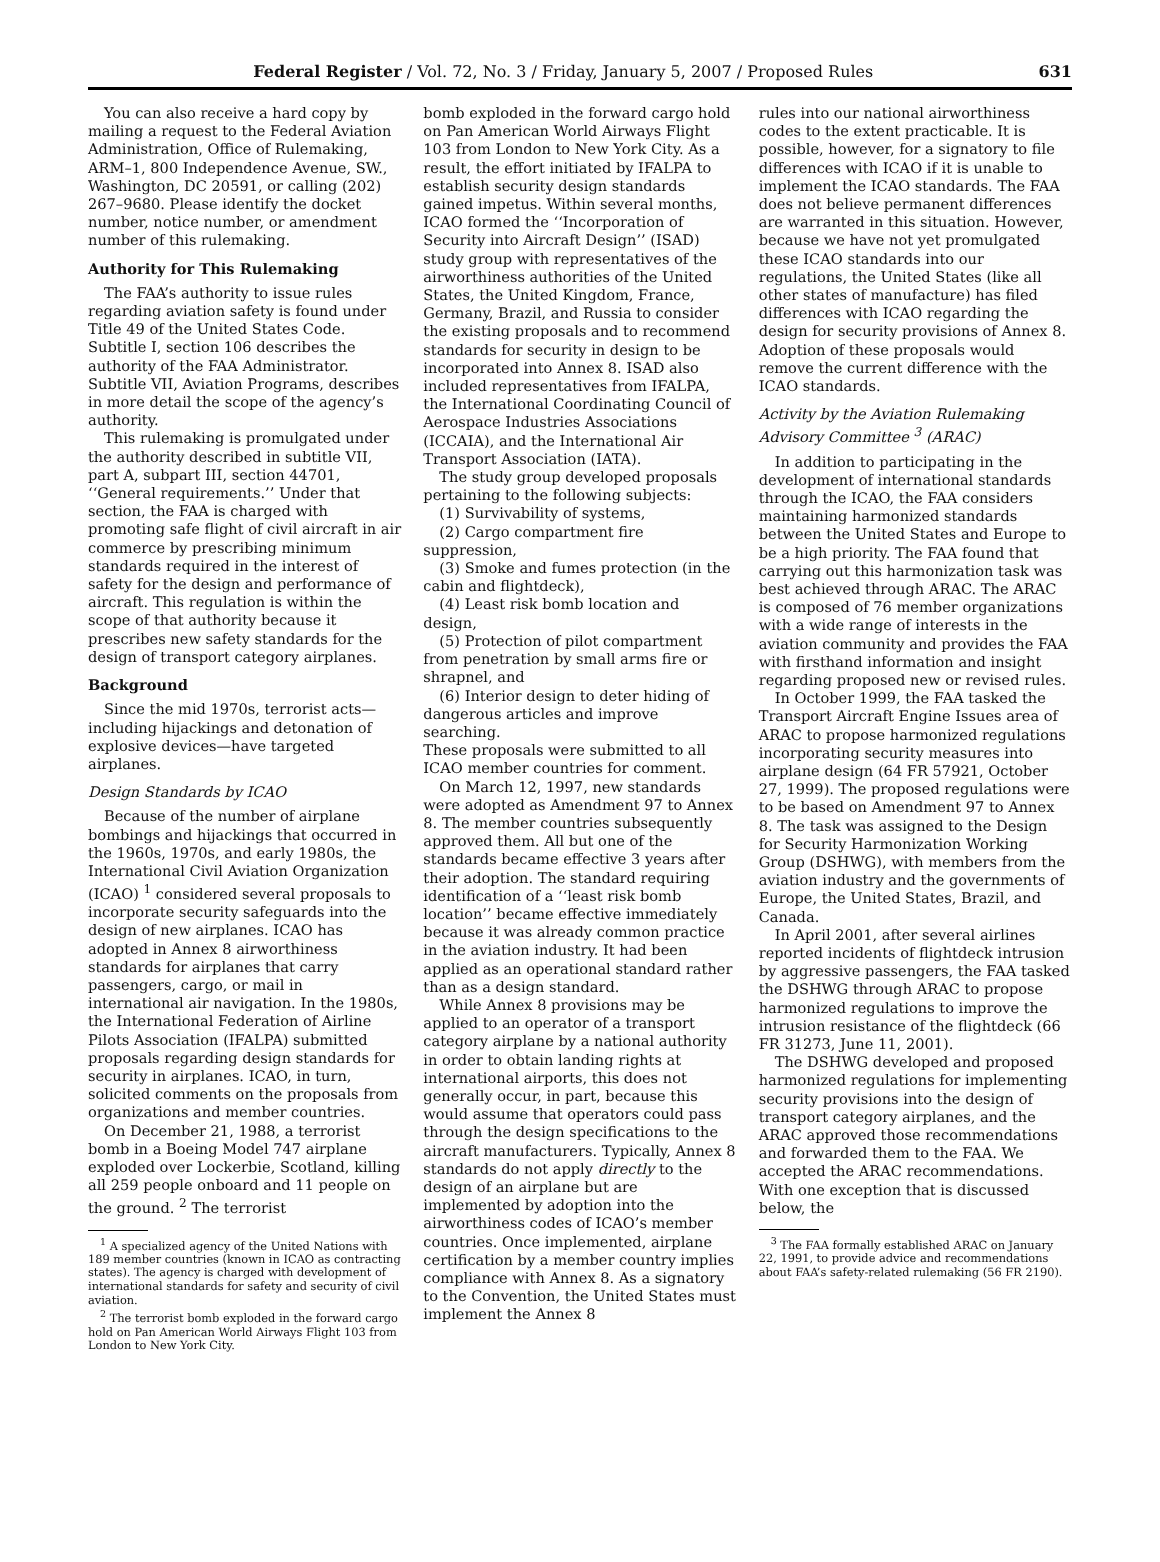Federal Register / Vol. 72, No. 3 / Friday, January 5, 2007 / Proposed Rules 631
You can also receive a hard copy by mailing a request to the Federal Aviation Administration, Office of Rulemaking, ARM–1, 800 Independence Avenue, SW., Washington, DC 20591, or calling (202) 267–9680. Please identify the docket number, notice number, or amendment number of this rulemaking.
Authority for This Rulemaking
The FAA’s authority to issue rules regarding aviation safety is found under Title 49 of the United States Code. Subtitle I, section 106 describes the authority of the FAA Administrator. Subtitle VII, Aviation Programs, describes in more detail the scope of the agency’s authority.
This rulemaking is promulgated under the authority described in subtitle VII, part A, subpart III, section 44701, ‘‘General requirements.’’ Under that section, the FAA is charged with promoting safe flight of civil aircraft in air commerce by prescribing minimum standards required in the interest of safety for the design and performance of aircraft. This regulation is within the scope of that authority because it prescribes new safety standards for the design of transport category airplanes.
Background
Since the mid 1970s, terrorist acts—including hijackings and detonation of explosive devices—have targeted airplanes.
Design Standards by ICAO
Because of the number of airplane bombings and hijackings that occurred in the 1960s, 1970s, and early 1980s, the International Civil Aviation Organization (ICAO) <sup>1</sup> considered several proposals to incorporate security safeguards into the design of new airplanes. ICAO has adopted in Annex 8 airworthiness standards for airplanes that carry passengers, cargo, or mail in international air navigation. In the 1980s, the International Federation of Airline Pilots Association (IFALPA) submitted proposals regarding design standards for security in airplanes. ICAO, in turn, solicited comments on the proposals from organizations and member countries.
On December 21, 1988, a terrorist bomb in a Boeing Model 747 airplane exploded over Lockerbie, Scotland, killing all 259 people onboard and 11 people on the ground. <sup>2</sup> The terrorist
<sup>1</sup> A specialized agency of the United Nations with 189 member countries (known in ICAO as contracting states). The agency is charged with development of international standards for safety and security of civil aviation.
<sup>2</sup> The terrorist bomb exploded in the forward cargo hold on Pan American World Airways Flight 103 from London to New York City.
bomb exploded in the forward cargo hold on Pan American World Airways Flight 103 from London to New York City. As a result, the effort initiated by IFALPA to establish security design standards gained impetus. Within several months, ICAO formed the ‘‘Incorporation of Security into Aircraft Design’’ (ISAD) study group with representatives of the airworthiness authorities of the United States, the United Kingdom, France, Germany, Brazil, and Russia to consider the existing proposals and to recommend standards for security in design to be incorporated into Annex 8. ISAD also included representatives from IFALPA, the International Coordinating Council of Aerospace Industries Associations (ICCAIA), and the International Air Transport Association (IATA).
The study group developed proposals pertaining to the following subjects:
(1) Survivability of systems,
(2) Cargo compartment fire suppression,
(3) Smoke and fumes protection (in the cabin and flightdeck),
(4) Least risk bomb location and design,
(5) Protection of pilot compartment from penetration by small arms fire or shrapnel, and
(6) Interior design to deter hiding of dangerous articles and improve searching.
These proposals were submitted to all ICAO member countries for comment.
On March 12, 1997, new standards were adopted as Amendment 97 to Annex 8. The member countries subsequently approved them. All but one of the standards became effective 3 years after their adoption. The standard requiring identification of a ‘‘least risk bomb location’’ became effective immediately because it was already common practice in the aviation industry. It had been applied as an operational standard rather than as a design standard.
While Annex 8 provisions may be applied to an operator of a transport category airplane by a national authority in order to obtain landing rights at international airports, this does not generally occur, in part, because this would assume that operators could pass through the design specifications to the aircraft manufacturers. Typically, Annex 8 standards do not apply directly to the design of an airplane but are implemented by adoption into the airworthiness codes of ICAO’s member countries. Once implemented, airplane certification by a member country implies compliance with Annex 8. As a signatory to the Convention, the United States must implement the Annex 8
rules into our national airworthiness codes to the extent practicable. It is possible, however, for a signatory to file differences with ICAO if it is unable to implement the ICAO standards. The FAA does not believe permanent differences are warranted in this situation. However, because we have not yet promulgated these ICAO standards into our regulations, the United States (like all other states of manufacture) has filed differences with ICAO regarding the design for security provisions of Annex 8. Adoption of these proposals would remove the current difference with the ICAO standards.
Activity by the Aviation Rulemaking Advisory Committee <sup>3</sup> (ARAC)
In addition to participating in the development of international standards through the ICAO, the FAA considers maintaining harmonized standards between the United States and Europe to be a high priority. The FAA found that carrying out this harmonization task was best achieved through ARAC. The ARAC is composed of 76 member organizations with a wide range of interests in the aviation community and provides the FAA with firsthand information and insight regarding proposed new or revised rules.
In October 1999, the FAA tasked the Transport Aircraft Engine Issues area of ARAC to propose harmonized regulations incorporating security measures into airplane design (64 FR 57921, October 27, 1999). The proposed regulations were to be based on Amendment 97 to Annex 8. The task was assigned to the Design for Security Harmonization Working Group (DSHWG), with members from the aviation industry and the governments of Europe, the United States, Brazil, and Canada.
In April 2001, after several airlines reported incidents of flightdeck intrusion by aggressive passengers, the FAA tasked the DSHWG through ARAC to propose harmonized regulations to improve the intrusion resistance of the flightdeck (66 FR 31273, June 11, 2001).
The DSHWG developed and proposed harmonized regulations for implementing security provisions into the design of transport category airplanes, and the ARAC approved those recommendations and forwarded them to the FAA. We accepted the ARAC recommendations. With one exception that is discussed below, the
<sup>3</sup> The FAA formally established ARAC on January 22, 1991, to provide advice and recommendations about FAA’s safety-related rulemaking (56 FR 2190).